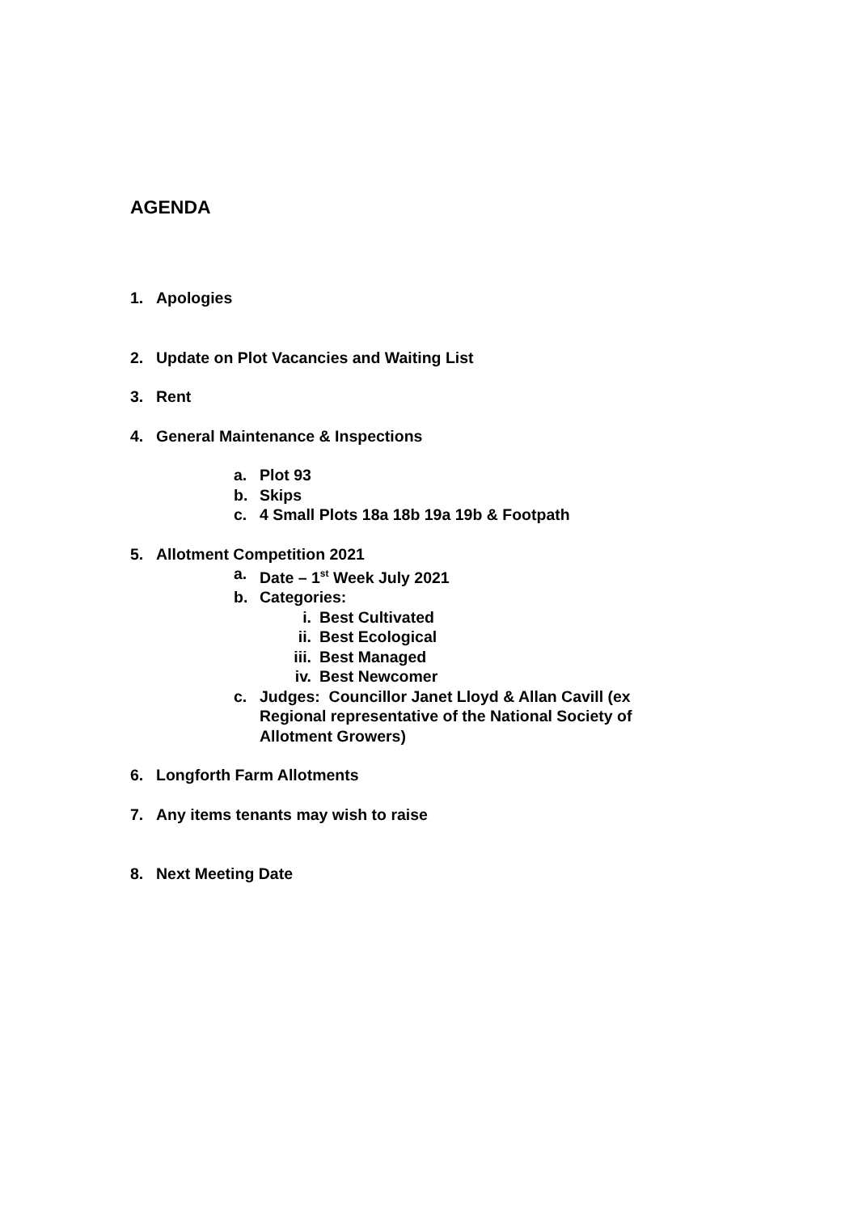AGENDA
1. Apologies
2. Update on Plot Vacancies and Waiting List
3. Rent
4. General Maintenance & Inspections
a. Plot 93
b. Skips
c. 4 Small Plots 18a 18b 19a 19b & Footpath
5. Allotment Competition 2021
a. Date – 1<sup>st</sup> Week July 2021
b. Categories:
i. Best Cultivated
ii. Best Ecological
iii. Best Managed
iv. Best Newcomer
c. Judges: Councillor Janet Lloyd & Allan Cavill (ex Regional representative of the National Society of Allotment Growers)
6. Longforth Farm Allotments
7. Any items tenants may wish to raise
8. Next Meeting Date